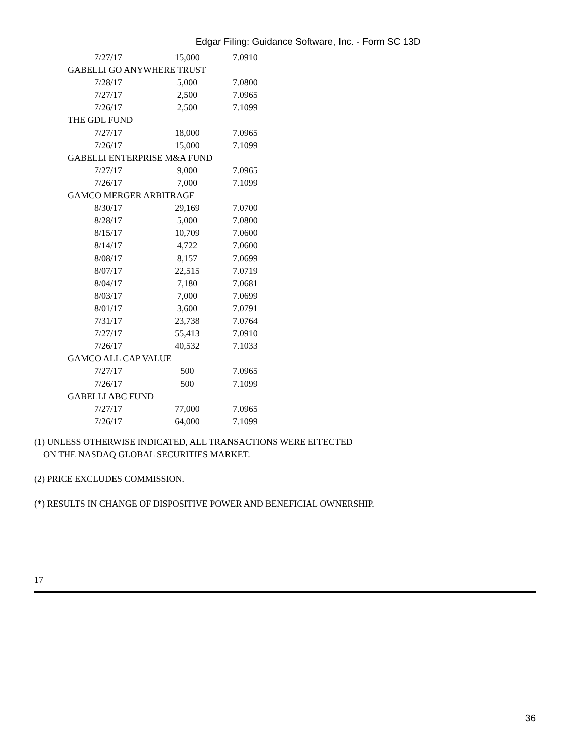Edgar Filing: Guidance Software, Inc. - Form SC 13D
| 7/27/17 | 15,000 | 7.0910 |
| GABELLI GO ANYWHERE TRUST | | |
| 7/28/17 | 5,000 | 7.0800 |
| 7/27/17 | 2,500 | 7.0965 |
| 7/26/17 | 2,500 | 7.1099 |
| THE GDL FUND | | |
| 7/27/17 | 18,000 | 7.0965 |
| 7/26/17 | 15,000 | 7.1099 |
| GABELLI ENTERPRISE M&A FUND | | |
| 7/27/17 | 9,000 | 7.0965 |
| 7/26/17 | 7,000 | 7.1099 |
| GAMCO MERGER ARBITRAGE | | |
| 8/30/17 | 29,169 | 7.0700 |
| 8/28/17 | 5,000 | 7.0800 |
| 8/15/17 | 10,709 | 7.0600 |
| 8/14/17 | 4,722 | 7.0600 |
| 8/08/17 | 8,157 | 7.0699 |
| 8/07/17 | 22,515 | 7.0719 |
| 8/04/17 | 7,180 | 7.0681 |
| 8/03/17 | 7,000 | 7.0699 |
| 8/01/17 | 3,600 | 7.0791 |
| 7/31/17 | 23,738 | 7.0764 |
| 7/27/17 | 55,413 | 7.0910 |
| 7/26/17 | 40,532 | 7.1033 |
| GAMCO ALL CAP VALUE | | |
| 7/27/17 | 500 | 7.0965 |
| 7/26/17 | 500 | 7.1099 |
| GABELLI ABC FUND | | |
| 7/27/17 | 77,000 | 7.0965 |
| 7/26/17 | 64,000 | 7.1099 |
(1) UNLESS OTHERWISE INDICATED, ALL TRANSACTIONS WERE EFFECTED
ON THE NASDAQ GLOBAL SECURITIES MARKET.
(2) PRICE EXCLUDES COMMISSION.
(*) RESULTS IN CHANGE OF DISPOSITIVE POWER AND BENEFICIAL OWNERSHIP.
17
36